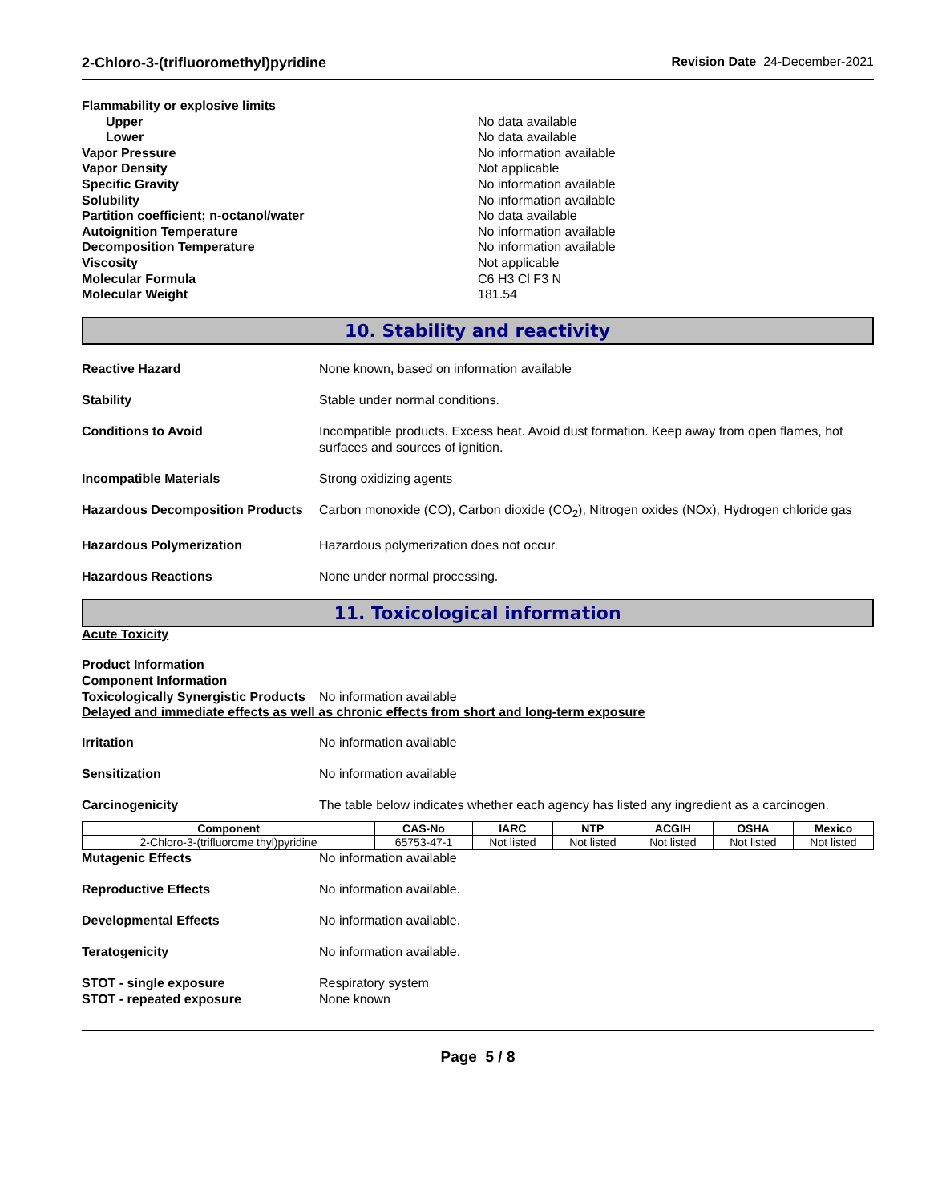2-Chloro-3-(trifluoromethyl)pyridine Revision Date 24-December-2021
Flammability or explosive limits Upper No data available Lower No data available Vapor Pressure No information available Vapor Density Not applicable Specific Gravity No information available Solubility No information available Partition coefficient; n-octanol/water No data available Autoignition Temperature No information available Decomposition Temperature No information available Viscosity Not applicable Molecular Formula C6 H3 Cl F3 N Molecular Weight 181.54
10. Stability and reactivity
Reactive Hazard None known, based on information available
Stability Stable under normal conditions.
Conditions to Avoid Incompatible products. Excess heat. Avoid dust formation. Keep away from open flames, hot surfaces and sources of ignition.
Incompatible Materials Strong oxidizing agents
Hazardous Decomposition Products Carbon monoxide (CO), Carbon dioxide (CO<sub>2</sub>), Nitrogen oxides (NOx), Hydrogen chloride gas
Hazardous Polymerization Hazardous polymerization does not occur.
Hazardous Reactions None under normal processing.
11. Toxicological information
Acute Toxicity
Product Information
Component Information
Toxicologically Synergistic Products No information available
Delayed and immediate effects as well as chronic effects from short and long-term exposure
Irritation No information available
Sensitization No information available
Carcinogenicity The table below indicates whether each agency has listed any ingredient as a carcinogen.
| Component | CAS-No | IARC | NTP | ACGIH | OSHA | Mexico |
| --- | --- | --- | --- | --- | --- | --- |
| 2-Chloro-3-(trifluorome thyl)pyridine | 65753-47-1 | Not listed | Not listed | Not listed | Not listed | Not listed |
Mutagenic Effects No information available
Reproductive Effects No information available.
Developmental Effects No information available.
Teratogenicity No information available.
STOT - single exposure Respiratory system
STOT - repeated exposure None known
Page 5 / 8